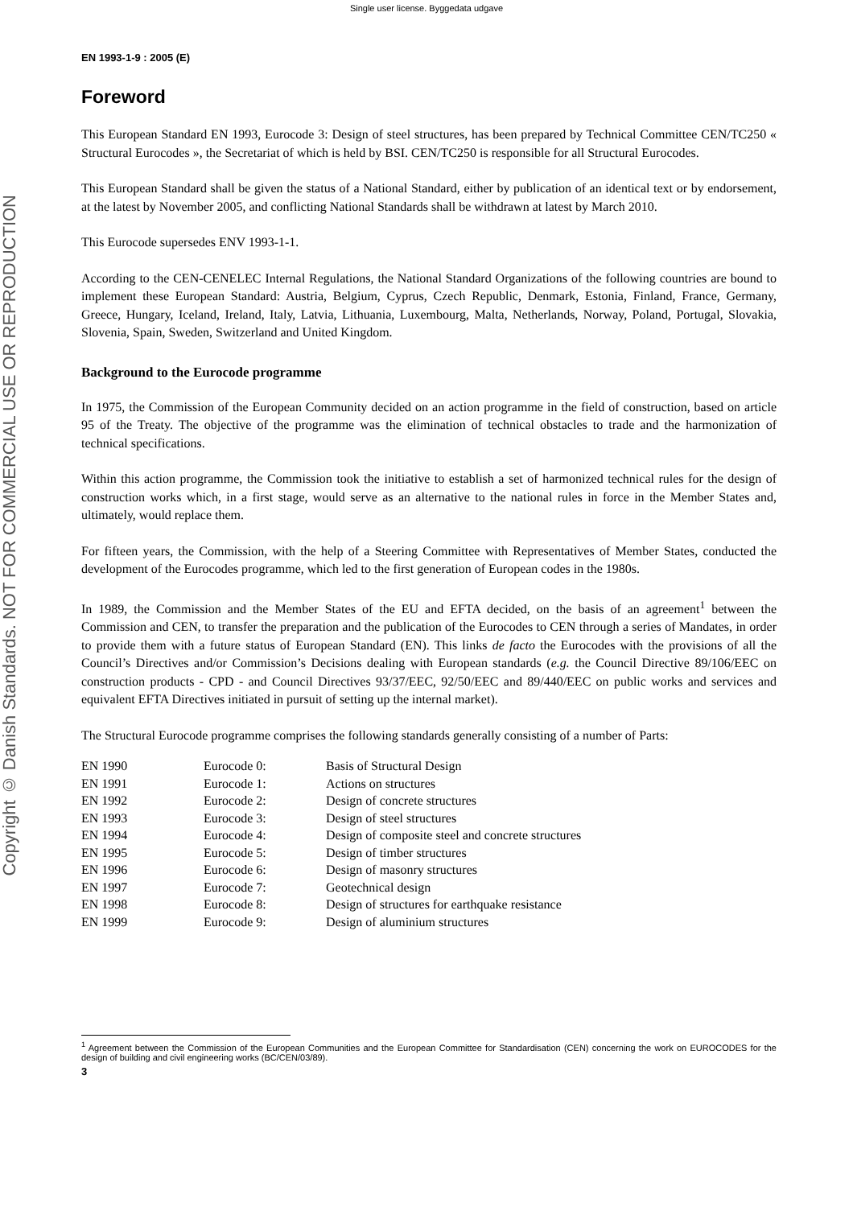Single user license. Byggedata udgave
Copyright © Danish Standards. NOT FOR COMMERCIAL USE OR REPRODUCTION
EN 1993-1-9 : 2005 (E)
Foreword
This European Standard EN 1993, Eurocode 3: Design of steel structures, has been prepared by Technical Committee CEN/TC250 « Structural Eurocodes », the Secretariat of which is held by BSI. CEN/TC250 is responsible for all Structural Eurocodes.
This European Standard shall be given the status of a National Standard, either by publication of an identical text or by endorsement, at the latest by November 2005, and conflicting National Standards shall be withdrawn at latest by March 2010.
This Eurocode supersedes ENV 1993-1-1.
According to the CEN-CENELEC Internal Regulations, the National Standard Organizations of the following countries are bound to implement these European Standard: Austria, Belgium, Cyprus, Czech Republic, Denmark, Estonia, Finland, France, Germany, Greece, Hungary, Iceland, Ireland, Italy, Latvia, Lithuania, Luxembourg, Malta, Netherlands, Norway, Poland, Portugal, Slovakia, Slovenia, Spain, Sweden, Switzerland and United Kingdom.
Background to the Eurocode programme
In 1975, the Commission of the European Community decided on an action programme in the field of construction, based on article 95 of the Treaty. The objective of the programme was the elimination of technical obstacles to trade and the harmonization of technical specifications.
Within this action programme, the Commission took the initiative to establish a set of harmonized technical rules for the design of construction works which, in a first stage, would serve as an alternative to the national rules in force in the Member States and, ultimately, would replace them.
For fifteen years, the Commission, with the help of a Steering Committee with Representatives of Member States, conducted the development of the Eurocodes programme, which led to the first generation of European codes in the 1980s.
In 1989, the Commission and the Member States of the EU and EFTA decided, on the basis of an agreement<sup>1</sup> between the Commission and CEN, to transfer the preparation and the publication of the Eurocodes to CEN through a series of Mandates, in order to provide them with a future status of European Standard (EN). This links de facto the Eurocodes with the provisions of all the Council’s Directives and/or Commission’s Decisions dealing with European standards (e.g. the Council Directive 89/106/EEC on construction products - CPD - and Council Directives 93/37/EEC, 92/50/EEC and 89/440/EEC on public works and services and equivalent EFTA Directives initiated in pursuit of setting up the internal market).
The Structural Eurocode programme comprises the following standards generally consisting of a number of Parts:
| EN 1990 | Eurocode 0: | Basis of Structural Design |
| EN 1991 | Eurocode 1: | Actions on structures |
| EN 1992 | Eurocode 2: | Design of concrete structures |
| EN 1993 | Eurocode 3: | Design of steel structures |
| EN 1994 | Eurocode 4: | Design of composite steel and concrete structures |
| EN 1995 | Eurocode 5: | Design of timber structures |
| EN 1996 | Eurocode 6: | Design of masonry structures |
| EN 1997 | Eurocode 7: | Geotechnical design |
| EN 1998 | Eurocode 8: | Design of structures for earthquake resistance |
| EN 1999 | Eurocode 9: | Design of aluminium structures |
<sup>1</sup> Agreement between the Commission of the European Communities and the European Committee for Standardisation (CEN) concerning the work on EUROCODES for the design of building and civil engineering works (BC/CEN/03/89).
3